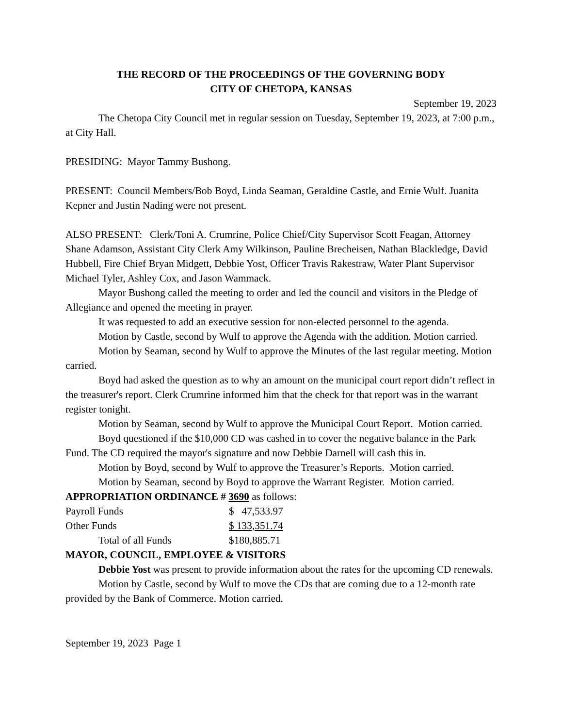THE RECORD OF THE PROCEEDINGS OF THE GOVERNING BODY
CITY OF CHETOPA, KANSAS
September 19, 2023
The Chetopa City Council met in regular session on Tuesday, September 19, 2023, at 7:00 p.m., at City Hall.
PRESIDING: Mayor Tammy Bushong.
PRESENT: Council Members/Bob Boyd, Linda Seaman, Geraldine Castle, and Ernie Wulf. Juanita Kepner and Justin Nading were not present.
ALSO PRESENT: Clerk/Toni A. Crumrine, Police Chief/City Supervisor Scott Feagan, Attorney Shane Adamson, Assistant City Clerk Amy Wilkinson, Pauline Brecheisen, Nathan Blackledge, David Hubbell, Fire Chief Bryan Midgett, Debbie Yost, Officer Travis Rakestraw, Water Plant Supervisor Michael Tyler, Ashley Cox, and Jason Wammack.
Mayor Bushong called the meeting to order and led the council and visitors in the Pledge of Allegiance and opened the meeting in prayer.
It was requested to add an executive session for non-elected personnel to the agenda.
Motion by Castle, second by Wulf to approve the Agenda with the addition. Motion carried.
Motion by Seaman, second by Wulf to approve the Minutes of the last regular meeting. Motion carried.
Boyd had asked the question as to why an amount on the municipal court report didn’t reflect in the treasurer's report. Clerk Crumrine informed him that the check for that report was in the warrant register tonight.
Motion by Seaman, second by Wulf to approve the Municipal Court Report. Motion carried.
Boyd questioned if the $10,000 CD was cashed in to cover the negative balance in the Park Fund. The CD required the mayor's signature and now Debbie Darnell will cash this in.
Motion by Boyd, second by Wulf to approve the Treasurer’s Reports. Motion carried.
Motion by Seaman, second by Boyd to approve the Warrant Register. Motion carried.
APPROPRIATION ORDINANCE # 3690 as follows:
| Payroll Funds | $ 47,533.97 |
| Other Funds | $ 133,351.74 |
| Total of all Funds | $180,885.71 |
MAYOR, COUNCIL, EMPLOYEE & VISITORS
Debbie Yost was present to provide information about the rates for the upcoming CD renewals.
Motion by Castle, second by Wulf to move the CDs that are coming due to a 12-month rate provided by the Bank of Commerce. Motion carried.
September 19, 2023 Page 1